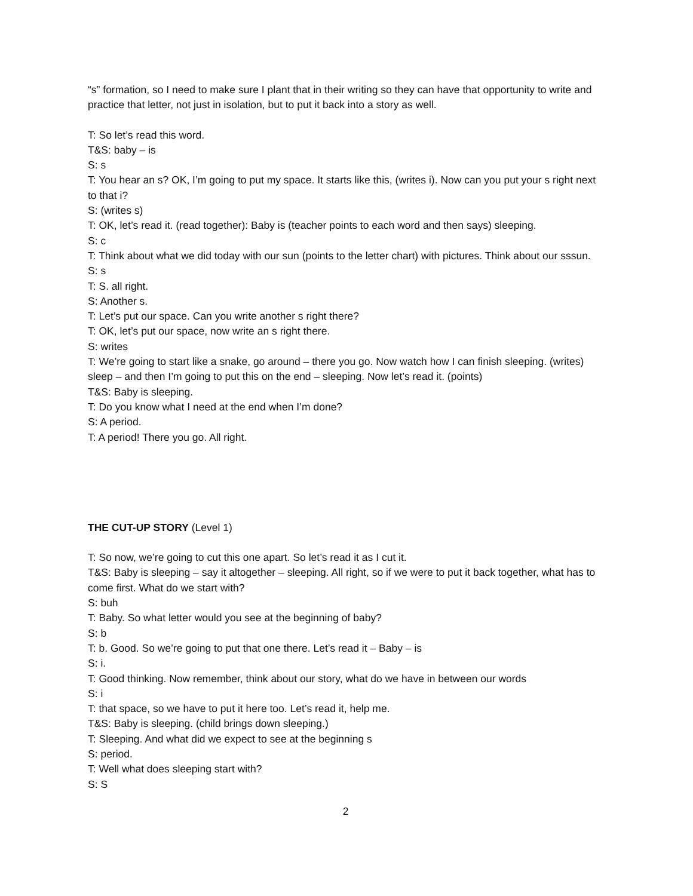“s” formation, so I need to make sure I plant that in their writing so they can have that opportunity to write and practice that letter, not just in isolation, but to put it back into a story as well.
T: So let’s read this word.
T&S: baby – is
S: s
T: You hear an s? OK, I’m going to put my space. It starts like this, (writes i). Now can you put your s right next to that i?
S: (writes s)
T: OK, let’s read it. (read together): Baby is (teacher points to each word and then says) sleeping.
S: c
T: Think about what we did today with our sun (points to the letter chart) with pictures. Think about our sssun.
S: s
T: S. all right.
S: Another s.
T: Let’s put our space. Can you write another s right there?
T: OK, let’s put our space, now write an s right there.
S: writes
T: We’re going to start like a snake, go around – there you go. Now watch how I can finish sleeping. (writes) sleep – and then I’m going to put this on the end – sleeping. Now let’s read it. (points)
T&S: Baby is sleeping.
T: Do you know what I need at the end when I’m done?
S: A period.
T: A period! There you go. All right.
THE CUT-UP STORY (Level 1)
T: So now, we’re going to cut this one apart. So let’s read it as I cut it.
T&S: Baby is sleeping – say it altogether – sleeping. All right, so if we were to put it back together, what has to come first. What do we start with?
S: buh
T: Baby. So what letter would you see at the beginning of baby?
S: b
T: b. Good. So we’re going to put that one there. Let’s read it – Baby – is
S: i.
T: Good thinking. Now remember, think about our story, what do we have in between our words
S: i
T: that space, so we have to put it here too. Let’s read it, help me.
T&S: Baby is sleeping. (child brings down sleeping.)
T: Sleeping. And what did we expect to see at the beginning s
S: period.
T: Well what does sleeping start with?
S: S
2